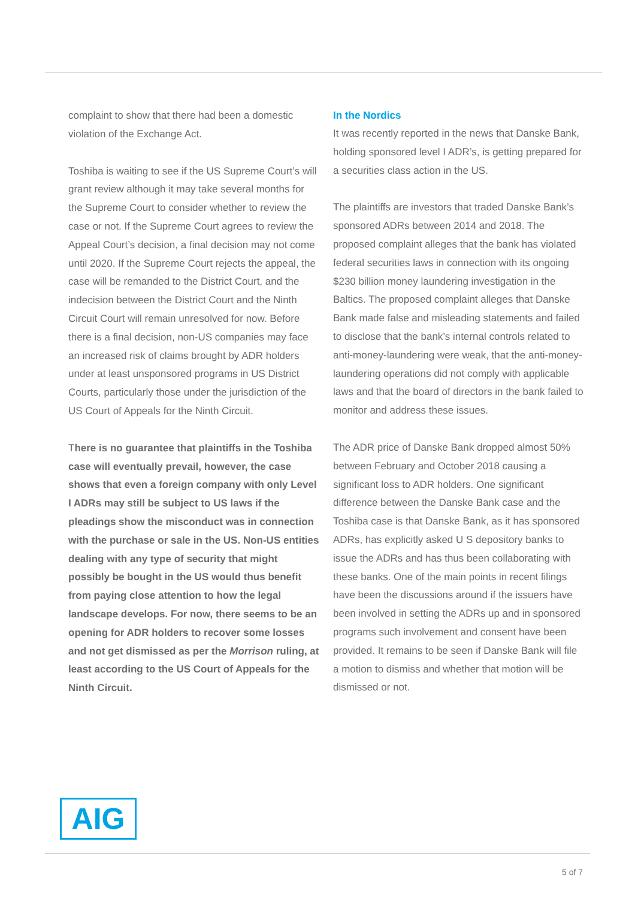complaint to show that there had been a domestic violation of the Exchange Act.
Toshiba is waiting to see if the US Supreme Court’s will grant review although it may take several months for the Supreme Court to consider whether to review the case or not. If the Supreme Court agrees to review the Appeal Court’s decision, a final decision may not come until 2020. If the Supreme Court rejects the appeal, the case will be remanded to the District Court, and the indecision between the District Court and the Ninth Circuit Court will remain unresolved for now. Before there is a final decision, non-US companies may face an increased risk of claims brought by ADR holders under at least unsponsored programs in US District Courts, particularly those under the jurisdiction of the US Court of Appeals for the Ninth Circuit.
There is no guarantee that plaintiffs in the Toshiba case will eventually prevail, however, the case shows that even a foreign company with only Level I ADRs may still be subject to US laws if the pleadings show the misconduct was in connection with the purchase or sale in the US. Non-US entities dealing with any type of security that might possibly be bought in the US would thus benefit from paying close attention to how the legal landscape develops. For now, there seems to be an opening for ADR holders to recover some losses and not get dismissed as per the Morrison ruling, at least according to the US Court of Appeals for the Ninth Circuit.
In the Nordics
It was recently reported in the news that Danske Bank, holding sponsored level I ADR’s, is getting prepared for a securities class action in the US.
The plaintiffs are investors that traded Danske Bank’s sponsored ADRs between 2014 and 2018. The proposed complaint alleges that the bank has violated federal securities laws in connection with its ongoing $230 billion money laundering investigation in the Baltics. The proposed complaint alleges that Danske Bank made false and misleading statements and failed to disclose that the bank’s internal controls related to anti-money-laundering were weak, that the anti-money-laundering operations did not comply with applicable laws and that the board of directors in the bank failed to monitor and address these issues.
The ADR price of Danske Bank dropped almost 50% between February and October 2018 causing a significant loss to ADR holders. One significant difference between the Danske Bank case and the Toshiba case is that Danske Bank, as it has sponsored ADRs, has explicitly asked U S depository banks to issue the ADRs and has thus been collaborating with these banks. One of the main points in recent filings have been the discussions around if the issuers have been involved in setting the ADRs up and in sponsored programs such involvement and consent have been provided. It remains to be seen if Danske Bank will file a motion to dismiss and whether that motion will be dismissed or not.
AIG
5 of 7